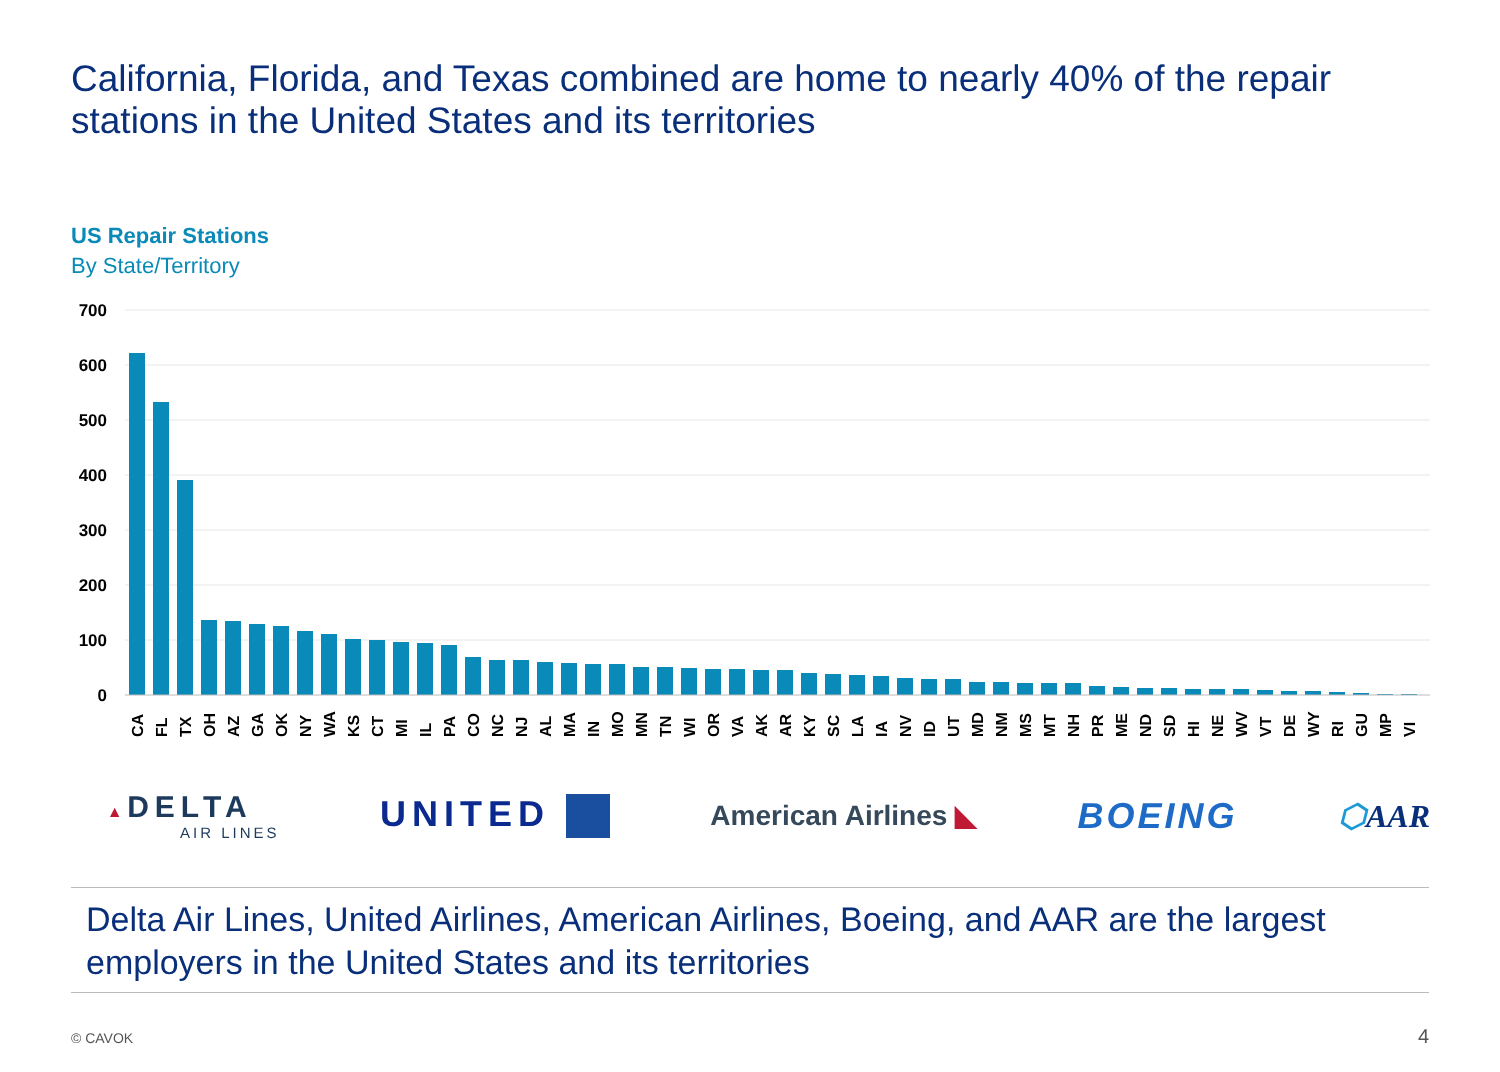California, Florida, and Texas combined are home to nearly 40% of the repair stations in the United States and its territories
US Repair Stations
By State/Territory
700
600
500
400
300
200
100
0
CA
FL
TX
OH
AZ
GA
OK
NY
WA
KS
CT
MI
IL
PA
CO
NC
NJ
AL
MA
IN
MO
MN
TN
WI
OR
VA
AK
AR
KY
SC
LA
IA
NV
ID
UT
MD
NM
MS
MT
NH
PR
ME
ND
SD
HI
NE
WV
VT
DE
WY
RI
GU
MP
VI
▲ DELTA
AIR LINES
UNITED
American Airlines ◣
BOEING ⬡AAR
Delta Air Lines, United Airlines, American Airlines, Boeing, and AAR are the largest employers in the United States and its territories
© CAVOK 4